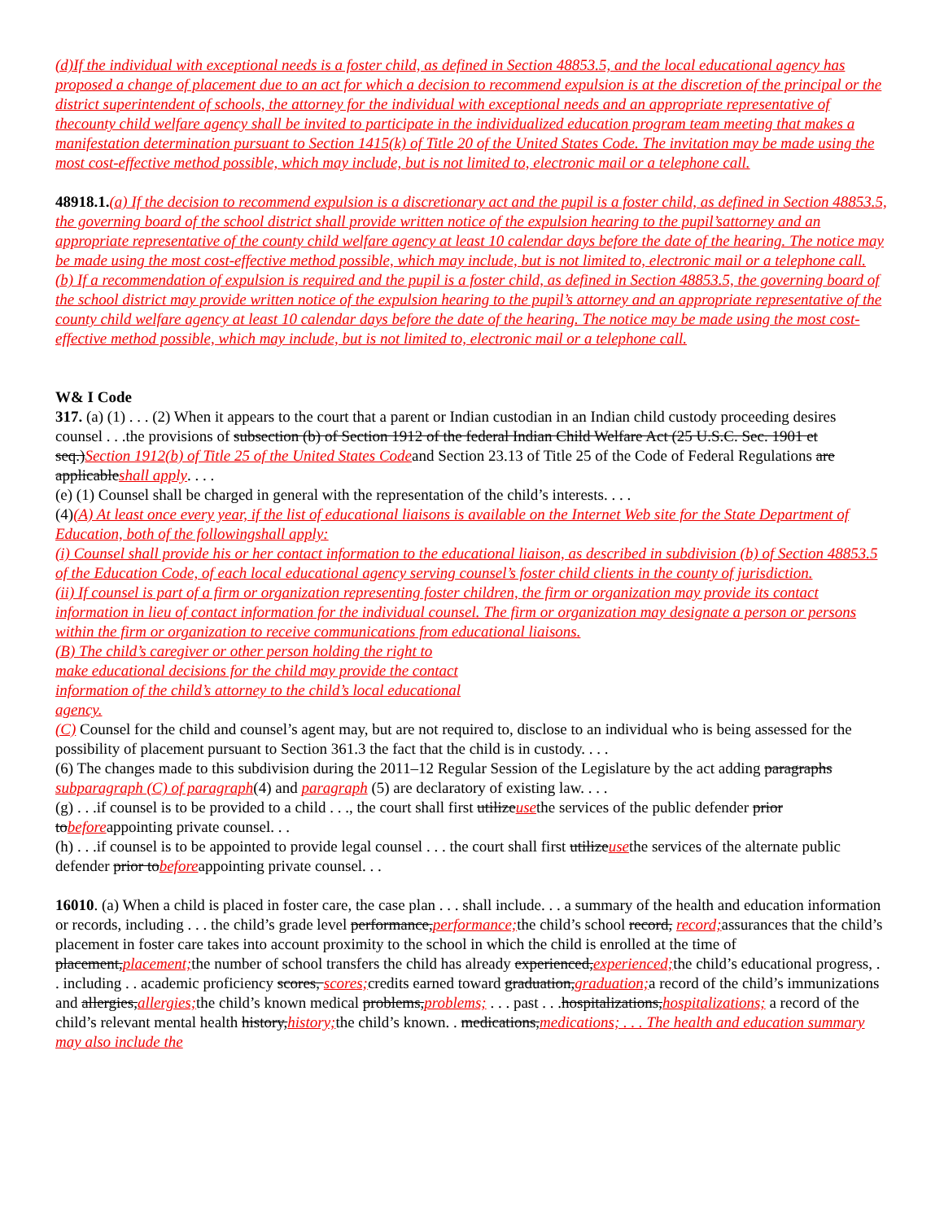(d)If the individual with exceptional needs is a foster child, as defined in Section 48853.5, and the local educational agency has proposed a change of placement due to an act for which a decision to recommend expulsion is at the discretion of the principal or the district superintendent of schools, the attorney for the individual with exceptional needs and an appropriate representative of thecounty child welfare agency shall be invited to participate in the individualized education program team meeting that makes a manifestation determination pursuant to Section 1415(k) of Title 20 of the United States Code. The invitation may be made using the most cost-effective method possible, which may include, but is not limited to, electronic mail or a telephone call.
48918.1.(a) If the decision to recommend expulsion is a discretionary act and the pupil is a foster child, as defined in Section 48853.5, the governing board of the school district shall provide written notice of the expulsion hearing to the pupil’sattorney and an appropriate representative of the county child welfare agency at least 10 calendar days before the date of the hearing. The notice may be made using the most cost-effective method possible, which may include, but is not limited to, electronic mail or a telephone call.
(b) If a recommendation of expulsion is required and the pupil is a foster child, as defined in Section 48853.5, the governing board of the school district may provide written notice of the expulsion hearing to the pupil’s attorney and an appropriate representative of the county child welfare agency at least 10 calendar days before the date of the hearing. The notice may be made using the most cost-effective method possible, which may include, but is not limited to, electronic mail or a telephone call.
W& I Code
317. (a) (1) . . . (2) When it appears to the court that a parent or Indian custodian in an Indian child custody proceeding desires counsel . . .the provisions of subsection (b) of Section 1912 of the federal Indian Child Welfare Act (25 U.S.C. Sec. 1901 et seq.)Section 1912(b) of Title 25 of the United States Codeand Section 23.13 of Title 25 of the Code of Federal Regulations are applicableshall apply. . . .
(e) (1) Counsel shall be charged in general with the representation of the child’s interests. . . .
(4)(A) At least once every year, if the list of educational liaisons is available on the Internet Web site for the State Department of Education, both of the followingshall apply:
(i) Counsel shall provide his or her contact information to the educational liaison, as described in subdivision (b) of Section 48853.5 of the Education Code, of each local educational agency serving counsel’s foster child clients in the county of jurisdiction.
(ii) If counsel is part of a firm or organization representing foster children, the firm or organization may provide its contact information in lieu of contact information for the individual counsel. The firm or organization may designate a person or persons within the firm or organization to receive communications from educational liaisons.
(B) The child’s caregiver or other person holding the right to
make educational decisions for the child may provide the contact
information of the child’s attorney to the child’s local educational
agency.
(C) Counsel for the child and counsel’s agent may, but are not required to, disclose to an individual who is being assessed for the possibility of placement pursuant to Section 361.3 the fact that the child is in custody. . . .
(6) The changes made to this subdivision during the 2011–12 Regular Session of the Legislature by the act adding paragraphs subparagraph (C) of paragraph(4) and paragraph (5) are declaratory of existing law. . . .
(g) . . .if counsel is to be provided to a child . . ., the court shall first utilizeusethe services of the public defender prior tobeforeappointing private counsel. . .
(h) . . .if counsel is to be appointed to provide legal counsel . . . the court shall first utilizeusethe services of the alternate public defender prior tobeforeappointing private counsel. . .
16010. (a) When a child is placed in foster care, the case plan . . . shall include. . . a summary of the health and education information or records, including . . . the child’s grade level performance,performance; the child’s school record, record; assurances that the child’s placement in foster care takes into account proximity to the school in which the child is enrolled at the time of placement,placement; the number of school transfers the child has already experienced,experienced; the child’s educational progress, . . including . . academic proficiency scores, scores; credits earned toward graduation,graduation; a record of the child’s immunizations and allergies,allergies; the child’s known medical problems,problems; . . . past . . .hospitalizations,hospitalizations; a record of the child’s relevant mental health history,history; the child’s known. . medications,medications; . . . The health and education summary may also include the